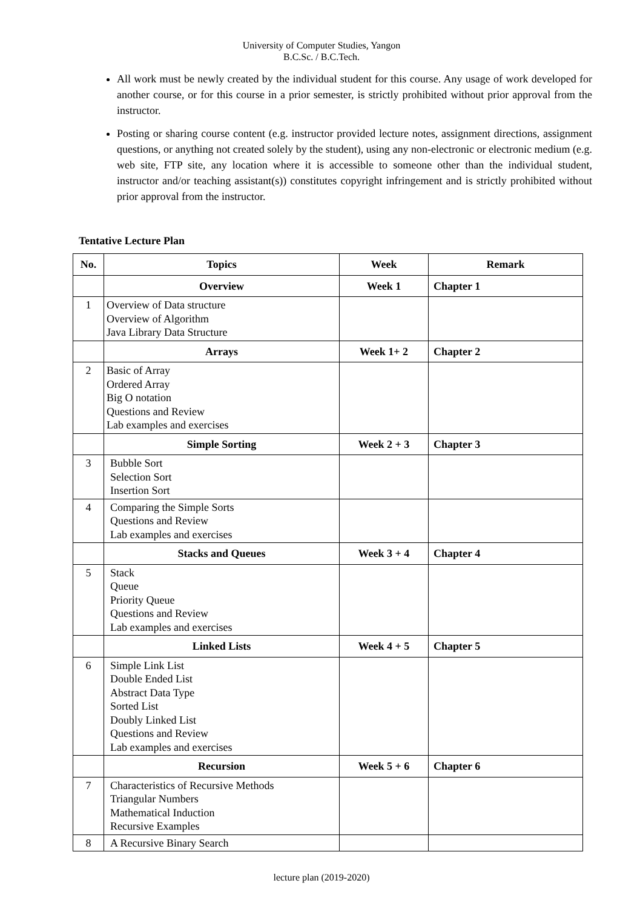University of Computer Studies, Yangon
B.C.Sc. / B.C.Tech.
All work must be newly created by the individual student for this course. Any usage of work developed for another course, or for this course in a prior semester, is strictly prohibited without prior approval from the instructor.
Posting or sharing course content (e.g. instructor provided lecture notes, assignment directions, assignment questions, or anything not created solely by the student), using any non-electronic or electronic medium (e.g. web site, FTP site, any location where it is accessible to someone other than the individual student, instructor and/or teaching assistant(s)) constitutes copyright infringement and is strictly prohibited without prior approval from the instructor.
Tentative Lecture Plan
| No. | Topics | Week | Remark |
| --- | --- | --- | --- |
| | Overview | Week 1 | Chapter 1 |
| 1 | Overview of Data structure Overview of Algorithm Java Library Data Structure | | |
| | Arrays | Week 1+ 2 | Chapter 2 |
| 2 | Basic of Array Ordered Array Big O notation Questions and Review Lab examples and exercises | | |
| | Simple Sorting | Week 2 + 3 | Chapter 3 |
| 3 | Bubble Sort Selection Sort Insertion Sort | | |
| 4 | Comparing the Simple Sorts Questions and Review Lab examples and exercises | | |
| | Stacks and Queues | Week 3 + 4 | Chapter 4 |
| 5 | Stack Queue Priority Queue Questions and Review Lab examples and exercises | | |
| | Linked Lists | Week 4 + 5 | Chapter 5 |
| 6 | Simple Link List Double Ended List Abstract Data Type Sorted List Doubly Linked List Questions and Review Lab examples and exercises | | |
| | Recursion | Week 5 + 6 | Chapter 6 |
| 7 | Characteristics of Recursive Methods Triangular Numbers Mathematical Induction Recursive Examples | | |
| 8 | A Recursive Binary Search | | |
lecture plan (2019-2020)